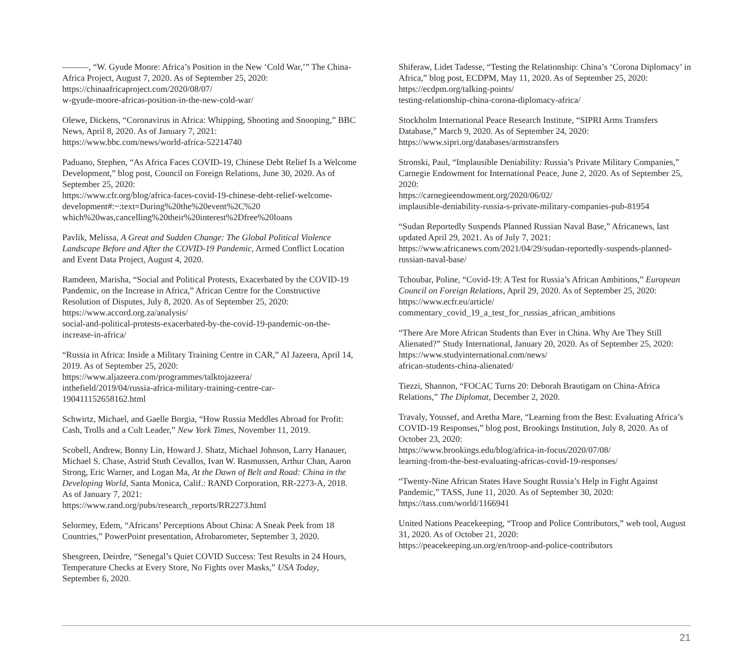———, “W. Gyude Moore: Africa’s Position in the New ‘Cold War,’” The China-Africa Project, August 7, 2020. As of September 25, 2020:
https://chinaafricaproject.com/2020/08/07/
w-gyude-moore-africas-position-in-the-new-cold-war/
Olewe, Dickens, “Coronavirus in Africa: Whipping, Shooting and Snooping,” BBC News, April 8, 2020. As of January 7, 2021:
https://www.bbc.com/news/world-africa-52214740
Paduano, Stephen, “As Africa Faces COVID-19, Chinese Debt Relief Is a Welcome Development,” blog post, Council on Foreign Relations, June 30, 2020. As of September 25, 2020:
https://www.cfr.org/blog/africa-faces-covid-19-chinese-debt-relief-welcome-development#:~:text=During%20the%20event%2C%20 which%20was,cancelling%20their%20interest%2Dfree%20loans
Pavlik, Melissa, A Great and Sudden Change: The Global Political Violence Landscape Before and After the COVID-19 Pandemic, Armed Conflict Location and Event Data Project, August 4, 2020.
Ramdeen, Marisha, “Social and Political Protests, Exacerbated by the COVID-19 Pandemic, on the Increase in Africa,” African Centre for the Constructive Resolution of Disputes, July 8, 2020. As of September 25, 2020:
https://www.accord.org.za/analysis/
social-and-political-protests-exacerbated-by-the-covid-19-pandemic-on-the-increase-in-africa/
“Russia in Africa: Inside a Military Training Centre in CAR,” Al Jazeera, April 14, 2019. As of September 25, 2020:
https://www.aljazeera.com/programmes/talktojazeera/
inthefield/2019/04/russia-africa-military-training-centre-car-190411152658162.html
Schwirtz, Michael, and Gaelle Borgia, “How Russia Meddles Abroad for Profit: Cash, Trolls and a Cult Leader,” New York Times, November 11, 2019.
Scobell, Andrew, Bonny Lin, Howard J. Shatz, Michael Johnson, Larry Hanauer, Michael S. Chase, Astrid Stuth Cevallos, Ivan W. Rasmussen, Arthur Chan, Aaron Strong, Eric Warner, and Logan Ma, At the Dawn of Belt and Road: China in the Developing World, Santa Monica, Calif.: RAND Corporation, RR-2273-A, 2018. As of January 7, 2021:
https://www.rand.org/pubs/research_reports/RR2273.html
Selormey, Edem, “Africans’ Perceptions About China: A Sneak Peek from 18 Countries,” PowerPoint presentation, Afrobarometer, September 3, 2020.
Shesgreen, Deirdre, “Senegal’s Quiet COVID Success: Test Results in 24 Hours, Temperature Checks at Every Store, No Fights over Masks,” USA Today, September 6, 2020.
Shiferaw, Lidet Tadesse, “Testing the Relationship: China’s ‘Corona Diplomacy’ in Africa,” blog post, ECDPM, May 11, 2020. As of September 25, 2020:
https://ecdpm.org/talking-points/
testing-relationship-china-corona-diplomacy-africa/
Stockholm International Peace Research Institute, “SIPRI Arms Transfers Database,” March 9, 2020. As of September 24, 2020:
https://www.sipri.org/databases/armstransfers
Stronski, Paul, “Implausible Deniability: Russia’s Private Military Companies,” Carnegie Endowment for International Peace, June 2, 2020. As of September 25, 2020:
https://carnegieendowment.org/2020/06/02/
implausible-deniability-russia-s-private-military-companies-pub-81954
“Sudan Reportedly Suspends Planned Russian Naval Base,” Africanews, last updated April 29, 2021. As of July 7, 2021:
https://www.africanews.com/2021/04/29/sudan-reportedly-suspends-planned-russian-naval-base/
Tchoubar, Poline, “Covid-19: A Test for Russia’s African Ambitions,” European Council on Foreign Relations, April 29, 2020. As of September 25, 2020:
https://www.ecfr.eu/article/
commentary_covid_19_a_test_for_russias_african_ambitions
“There Are More African Students than Ever in China. Why Are They Still Alienated?” Study International, January 20, 2020. As of September 25, 2020:
https://www.studyinternational.com/news/
african-students-china-alienated/
Tiezzi, Shannon, “FOCAC Turns 20: Deborah Brautigam on China-Africa Relations,” The Diplomat, December 2, 2020.
Travaly, Youssef, and Aretha Mare, “Learning from the Best: Evaluating Africa’s COVID-19 Responses,” blog post, Brookings Institution, July 8, 2020. As of October 23, 2020:
https://www.brookings.edu/blog/africa-in-focus/2020/07/08/
learning-from-the-best-evaluating-africas-covid-19-responses/
“Twenty-Nine African States Have Sought Russia’s Help in Fight Against Pandemic,” TASS, June 11, 2020. As of September 30, 2020:
https://tass.com/world/1166941
United Nations Peacekeeping, “Troop and Police Contributors,” web tool, August 31, 2020. As of October 21, 2020:
https://peacekeeping.un.org/en/troop-and-police-contributors
21